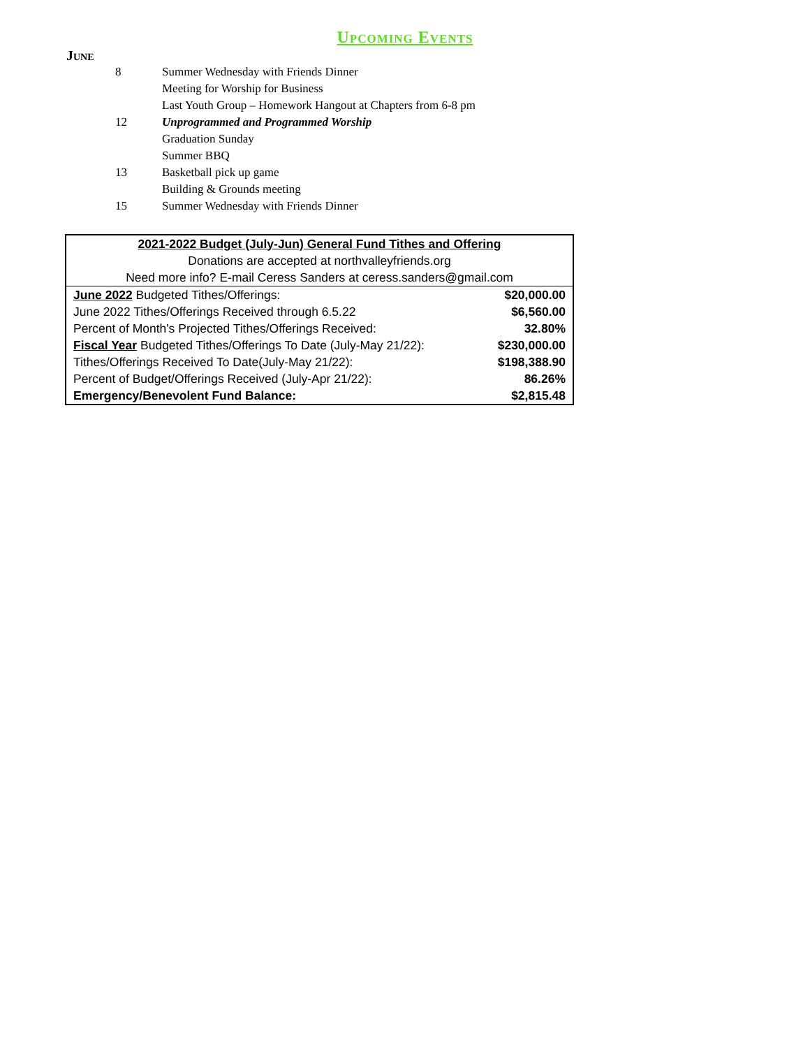Upcoming Events
June
8 Summer Wednesday with Friends Dinner
Meeting for Worship for Business
Last Youth Group – Homework Hangout at Chapters from 6-8 pm
12 Unprogrammed and Programmed Worship
Graduation Sunday
Summer BBQ
13 Basketball pick up game
Building & Grounds meeting
15 Summer Wednesday with Friends Dinner
| 2021-2022 Budget (July-Jun) General Fund Tithes and Offering | |
| Donations are accepted at northvalleyfriends.org | |
| Need more info? E-mail Ceress Sanders at ceress.sanders@gmail.com | |
| June 2022 Budgeted Tithes/Offerings: | $20,000.00 |
| June 2022 Tithes/Offerings Received through 6.5.22 | $6,560.00 |
| Percent of Month's Projected Tithes/Offerings Received: | 32.80% |
| Fiscal Year Budgeted Tithes/Offerings To Date (July-May 21/22): | $230,000.00 |
| Tithes/Offerings Received To Date(July-May 21/22): | $198,388.90 |
| Percent of Budget/Offerings Received (July-Apr 21/22): | 86.26% |
| Emergency/Benevolent Fund Balance: | $2,815.48 |